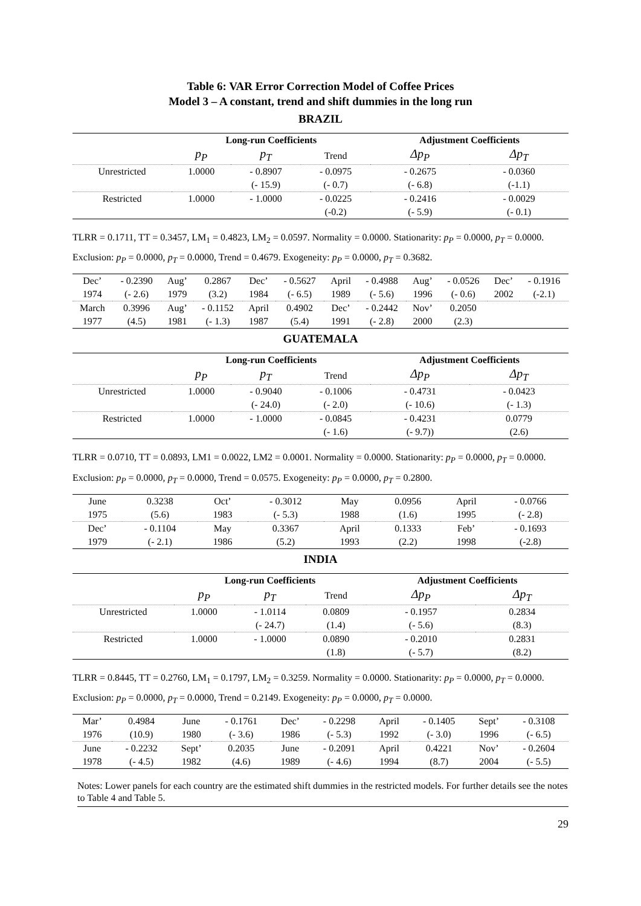Table 6: VAR Error Correction Model of Coffee Prices
Model 3 – A constant, trend and shift dummies in the long run
BRAZIL
| | Long-run Coefficients | | | Adjustment Coefficients | |
| --- | --- | --- | --- | --- | --- |
| | p<sub>P</sub> | p<sub>T</sub> | Trend | Δp<sub>P</sub> | Δp<sub>T</sub> |
| Unrestricted | 1.0000 | - 0.8907 | - 0.0975 | - 0.2675 | - 0.0360 |
| | | (- 15.9) | (- 0.7) | (- 6.8) | (-1.1) |
| Restricted | 1.0000 | - 1.0000 | - 0.0225 | - 0.2416 | - 0.0029 |
| | | | (-0.2) | (- 5.9) | (- 0.1) |
TLRR = 0.1711, TT = 0.3457, LM<sub>1</sub> = 0.4823, LM<sub>2</sub> = 0.0597. Normality = 0.0000. Stationarity: p<sub>P</sub> = 0.0000, p<sub>T</sub> = 0.0000. Exclusion: p<sub>P</sub> = 0.0000, p<sub>T</sub> = 0.0000, Trend = 0.4679. Exogeneity: p<sub>P</sub> = 0.0000, p<sub>T</sub> = 0.3682.
| Dec’ | - 0.2390 | Aug’ | 0.2867 | Dec’ | - 0.5627 | April | - 0.4988 | Aug’ | - 0.0526 | Dec’ | - 0.1916 |
| 1974 | (- 2.6) | 1979 | (3.2) | 1984 | (- 6.5) | 1989 | (- 5.6) | 1996 | (- 0.6) | 2002 | (-2.1) |
| March | 0.3996 | Aug’ | - 0.1152 | April | 0.4902 | Dec’ | - 0.2442 | Nov’ | 0.2050 | | |
| 1977 | (4.5) | 1981 | (- 1.3) | 1987 | (5.4) | 1991 | (- 2.8) | 2000 | (2.3) | | |
GUATEMALA
| | Long-run Coefficients | | | Adjustment Coefficients | |
| --- | --- | --- | --- | --- | --- |
| | p<sub>P</sub> | p<sub>T</sub> | Trend | Δp<sub>P</sub> | Δp<sub>T</sub> |
| Unrestricted | 1.0000 | - 0.9040 | - 0.1006 | - 0.4731 | - 0.0423 |
| | | (- 24.0) | (- 2.0) | (- 10.6) | (- 1.3) |
| Restricted | 1.0000 | - 1.0000 | - 0.0845 | - 0.4231 | 0.0779 |
| | | | (- 1.6) | (- 9.7)) | (2.6) |
TLRR = 0.0710, TT = 0.0893, LM1 = 0.0022, LM2 = 0.0001. Normality = 0.0000. Stationarity: p<sub>P</sub> = 0.0000, p<sub>T</sub> = 0.0000. Exclusion: p<sub>P</sub> = 0.0000, p<sub>T</sub> = 0.0000, Trend = 0.0575. Exogeneity: p<sub>P</sub> = 0.0000, p<sub>T</sub> = 0.2800.
| June | 0.3238 | Oct’ | - 0.3012 | May | 0.0956 | April | - 0.0766 |
| 1975 | (5.6) | 1983 | (- 5.3) | 1988 | (1.6) | 1995 | (- 2.8) |
| Dec’ | - 0.1104 | May | 0.3367 | April | 0.1333 | Feb’ | - 0.1693 |
| 1979 | (- 2.1) | 1986 | (5.2) | 1993 | (2.2) | 1998 | (-2.8) |
INDIA
| | Long-run Coefficients | | | Adjustment Coefficients | |
| --- | --- | --- | --- | --- | --- |
| | p<sub>P</sub> | p<sub>T</sub> | Trend | Δp<sub>P</sub> | Δp<sub>T</sub> |
| Unrestricted | 1.0000 | - 1.0114 | 0.0809 | - 0.1957 | 0.2834 |
| | | (- 24.7) | (1.4) | (- 5.6) | (8.3) |
| Restricted | 1.0000 | - 1.0000 | 0.0890 | - 0.2010 | 0.2831 |
| | | | (1.8) | (- 5.7) | (8.2) |
TLRR = 0.8445, TT = 0.2760, LM<sub>1</sub> = 0.1797, LM<sub>2</sub> = 0.3259. Normality = 0.0000. Stationarity: p<sub>P</sub> = 0.0000, p<sub>T</sub> = 0.0000. Exclusion: p<sub>P</sub> = 0.0000, p<sub>T</sub> = 0.0000, Trend = 0.2149. Exogeneity: p<sub>P</sub> = 0.0000, p<sub>T</sub> = 0.0000.
| Mar’ | 0.4984 | June | - 0.1761 | Dec’ | - 0.2298 | April | - 0.1405 | Sept’ | - 0.3108 |
| 1976 | (10.9) | 1980 | (- 3.6) | 1986 | (- 5.3) | 1992 | (- 3.0) | 1996 | (- 6.5) |
| June | - 0.2232 | Sept’ | 0.2035 | June | - 0.2091 | April | 0.4221 | Nov’ | - 0.2604 |
| 1978 | (- 4.5) | 1982 | (4.6) | 1989 | (- 4.6) | 1994 | (8.7) | 2004 | (- 5.5) |
Notes: Lower panels for each country are the estimated shift dummies in the restricted models. For further details see the notes to Table 4 and Table 5.
29